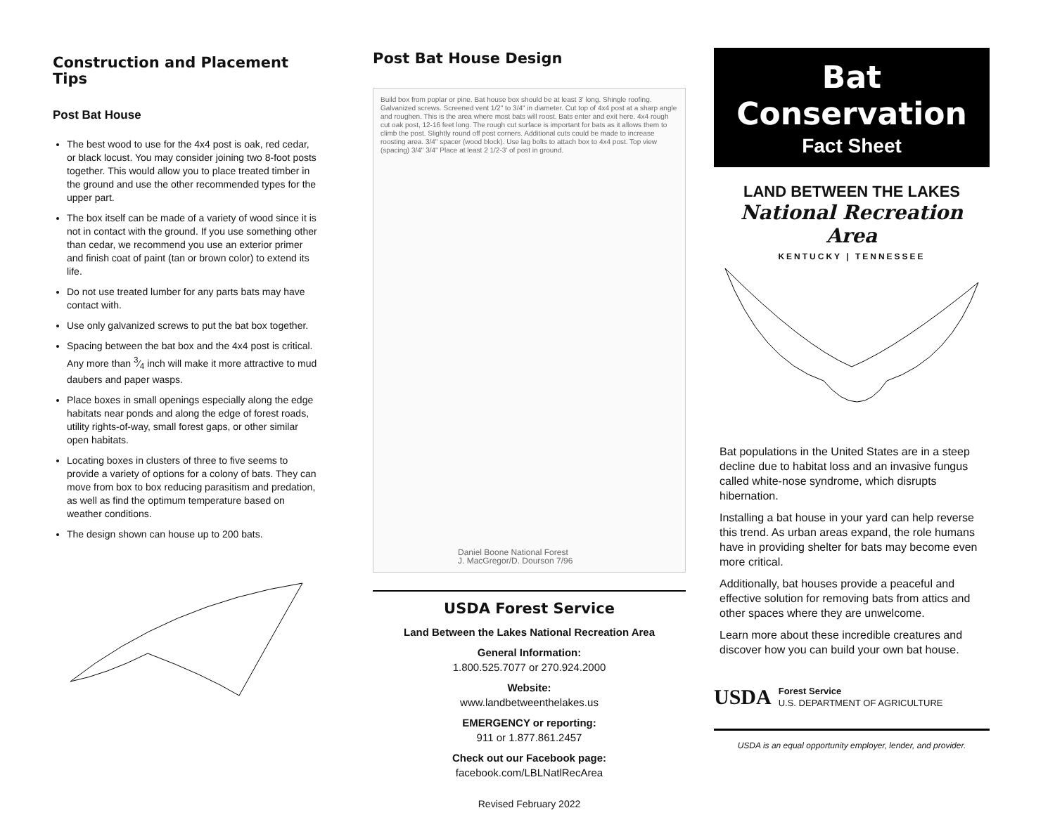Construction and Placement Tips
Post Bat House
The best wood to use for the 4x4 post is oak, red cedar, or black locust. You may consider joining two 8-foot posts together. This would allow you to place treated timber in the ground and use the other recommended types for the upper part.
The box itself can be made of a variety of wood since it is not in contact with the ground. If you use something other than cedar, we recommend you use an exterior primer and finish coat of paint (tan or brown color) to extend its life.
Do not use treated lumber for any parts bats may have contact with.
Use only galvanized screws to put the bat box together.
Spacing between the bat box and the 4x4 post is critical. Any more than 3⁄4 inch will make it more attractive to mud daubers and paper wasps.
Place boxes in small openings especially along the edge habitats near ponds and along the edge of forest roads, utility rights-of-way, small forest gaps, or other similar open habitats.
Locating boxes in clusters of three to five seems to provide a variety of options for a colony of bats. They can move from box to box reducing parasitism and predation, as well as find the optimum temperature based on weather conditions.
The design shown can house up to 200 bats.
Post Bat House Design
Build box from poplar or pine. Bat house box should be at least 3' long. Shingle roofing. Galvanized screws. Screened vent 1/2" to 3/4" in diameter. Cut top of 4x4 post at a sharp angle and roughen. This is the area where most bats will roost. Bats enter and exit here. 4x4 rough cut oak post, 12-16 feet long. The rough cut surface is important for bats as it allows them to climb the post. Slightly round off post corners. Additional cuts could be made to increase roosting area. 3/4" spacer (wood block). Use lag bolts to attach box to 4x4 post. Top view (spacing) 3/4" 3/4" Place at least 2 1/2-3' of post in ground.
Daniel Boone National Forest
J. MacGregor/D. Dourson 7/96
USDA Forest Service
Land Between the Lakes National Recreation Area
General Information:
1.800.525.7077 or 270.924.2000
Website:
www.landbetweenthelakes.us
EMERGENCY or reporting:
911 or 1.877.861.2457
Check out our Facebook page:
facebook.com/LBLNatlRecArea
Revised February 2022
Bat
Conservation
Fact Sheet
LAND BETWEEN THE LAKES
National Recreation Area
KENTUCKY | TENNESSEE
Bat populations in the United States are in a steep decline due to habitat loss and an invasive fungus called white-nose syndrome, which disrupts hibernation.
Installing a bat house in your yard can help reverse this trend. As urban areas expand, the role humans have in providing shelter for bats may become even more critical.
Additionally, bat houses provide a peaceful and effective solution for removing bats from attics and other spaces where they are unwelcome.
Learn more about these incredible creatures and discover how you can build your own bat house.
USDA
Forest Service
U.S. DEPARTMENT OF AGRICULTURE
USDA is an equal opportunity employer, lender, and provider.